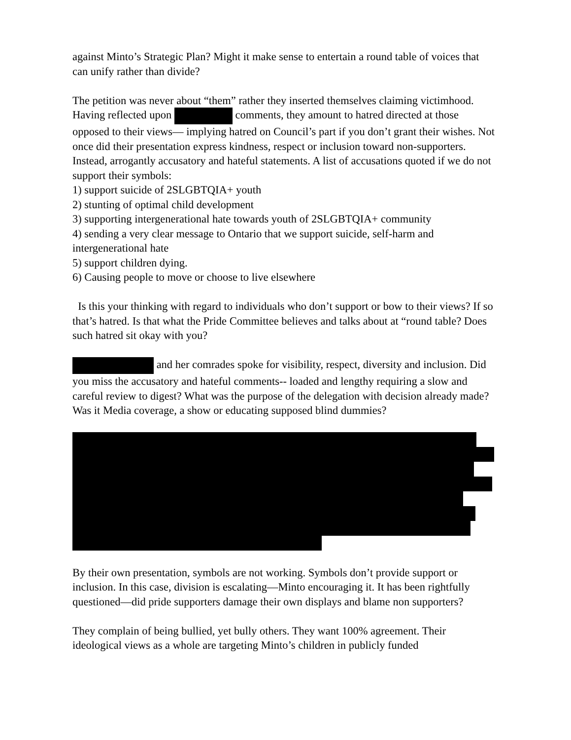against Minto’s Strategic Plan? Might it make sense to entertain a round table of voices that can unify rather than divide?
The petition was never about “them” rather they inserted themselves claiming victimhood. Having reflected upon comments, they amount to hatred directed at those opposed to their views— implying hatred on Council’s part if you don’t grant their wishes. Not once did their presentation express kindness, respect or inclusion toward non-supporters. Instead, arrogantly accusatory and hateful statements. A list of accusations quoted if we do not support their symbols:
1) support suicide of 2SLGBTQIA+ youth
2) stunting of optimal child development
3) supporting intergenerational hate towards youth of 2SLGBTQIA+ community
4) sending a very clear message to Ontario that we support suicide, self-harm and intergenerational hate
5) support children dying.
6) Causing people to move or choose to live elsewhere
Is this your thinking with regard to individuals who don’t support or bow to their views? If so that’s hatred. Is that what the Pride Committee believes and talks about at “round table? Does such hatred sit okay with you?
and her comrades spoke for visibility, respect, diversity and inclusion. Did you miss the accusatory and hateful comments-- loaded and lengthy requiring a slow and careful review to digest? What was the purpose of the delegation with decision already made? Was it Media coverage, a show or educating supposed blind dummies?
By their own presentation, symbols are not working. Symbols don’t provide support or inclusion. In this case, division is escalating—Minto encouraging it. It has been rightfully questioned—did pride supporters damage their own displays and blame non supporters?
They complain of being bullied, yet bully others. They want 100% agreement. Their ideological views as a whole are targeting Minto’s children in publicly funded